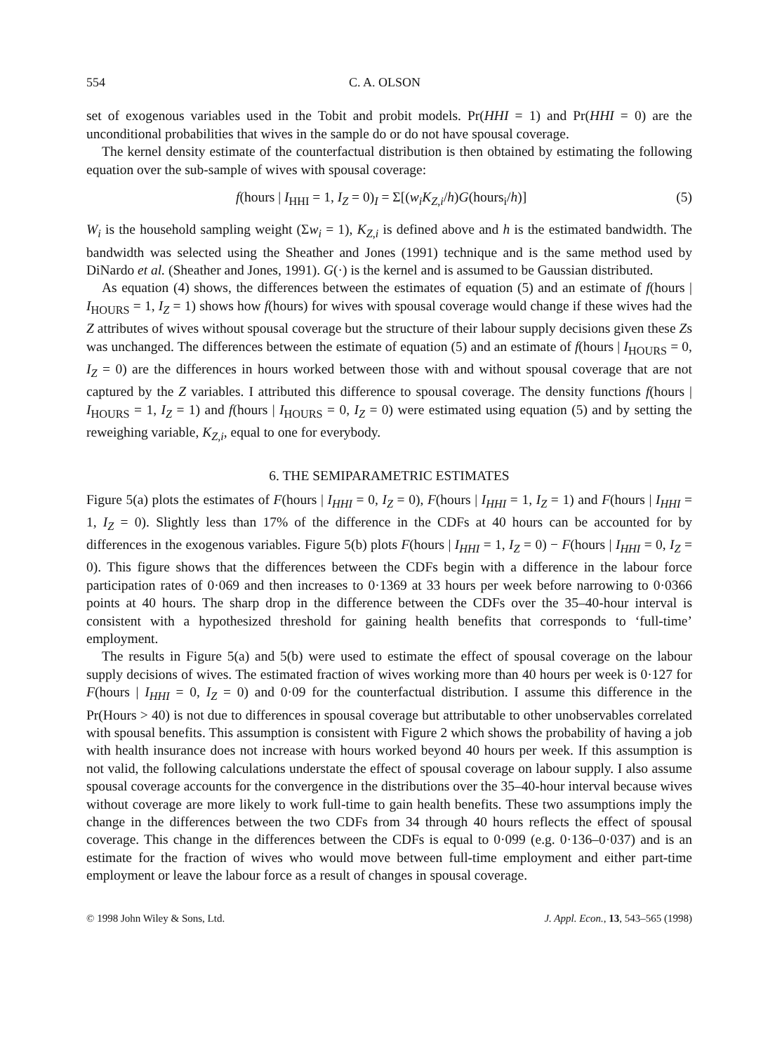554 C. A. OLSON
set of exogenous variables used in the Tobit and probit models. Pr(HHI = 1) and Pr(HHI = 0) are the unconditional probabilities that wives in the sample do or do not have spousal coverage.
The kernel density estimate of the counterfactual distribution is then obtained by estimating the following equation over the sub-sample of wives with spousal coverage:
f(hours | I<sub>HHI</sub> = 1, I<sub>Z</sub> = 0)<sub>I</sub> = Σ[(w<sub>i</sub>K<sub>Z,i</sub>/h)G(hours<sub>i</sub>/h)] (5)
W<sub>i</sub> is the household sampling weight (Σw<sub>i</sub> = 1), K<sub>Z,i</sub> is defined above and h is the estimated bandwidth. The bandwidth was selected using the Sheather and Jones (1991) technique and is the same method used by DiNardo et al. (Sheather and Jones, 1991). G(·) is the kernel and is assumed to be Gaussian distributed.
As equation (4) shows, the differences between the estimates of equation (5) and an estimate of f(hours | I<sub>HOURS</sub> = 1, I<sub>Z</sub> = 1) shows how f(hours) for wives with spousal coverage would change if these wives had the Z attributes of wives without spousal coverage but the structure of their labour supply decisions given these Zs was unchanged. The differences between the estimate of equation (5) and an estimate of f(hours | I<sub>HOURS</sub> = 0, I<sub>Z</sub> = 0) are the differences in hours worked between those with and without spousal coverage that are not captured by the Z variables. I attributed this difference to spousal coverage. The density functions f(hours | I<sub>HOURS</sub> = 1, I<sub>Z</sub> = 1) and f(hours | I<sub>HOURS</sub> = 0, I<sub>Z</sub> = 0) were estimated using equation (5) and by setting the reweighing variable, K<sub>Z,i</sub>, equal to one for everybody.
6. THE SEMIPARAMETRIC ESTIMATES
Figure 5(a) plots the estimates of F(hours | I<sub>HHI</sub> = 0, I<sub>Z</sub> = 0), F(hours | I<sub>HHI</sub> = 1, I<sub>Z</sub> = 1) and F(hours | I<sub>HHI</sub> = 1, I<sub>Z</sub> = 0). Slightly less than 17% of the difference in the CDFs at 40 hours can be accounted for by differences in the exogenous variables. Figure 5(b) plots F(hours | I<sub>HHI</sub> = 1, I<sub>Z</sub> = 0) − F(hours | I<sub>HHI</sub> = 0, I<sub>Z</sub> = 0). This figure shows that the differences between the CDFs begin with a difference in the labour force participation rates of 0·069 and then increases to 0·1369 at 33 hours per week before narrowing to 0·0366 points at 40 hours. The sharp drop in the difference between the CDFs over the 35–40-hour interval is consistent with a hypothesized threshold for gaining health benefits that corresponds to ‘full-time’ employment.
The results in Figure 5(a) and 5(b) were used to estimate the effect of spousal coverage on the labour supply decisions of wives. The estimated fraction of wives working more than 40 hours per week is 0·127 for F(hours | I<sub>HHI</sub> = 0, I<sub>Z</sub> = 0) and 0·09 for the counterfactual distribution. I assume this difference in the Pr(Hours > 40) is not due to differences in spousal coverage but attributable to other unobservables correlated with spousal benefits. This assumption is consistent with Figure 2 which shows the probability of having a job with health insurance does not increase with hours worked beyond 40 hours per week. If this assumption is not valid, the following calculations understate the effect of spousal coverage on labour supply. I also assume spousal coverage accounts for the convergence in the distributions over the 35–40-hour interval because wives without coverage are more likely to work full-time to gain health benefits. These two assumptions imply the change in the differences between the two CDFs from 34 through 40 hours reflects the effect of spousal coverage. This change in the differences between the CDFs is equal to 0·099 (e.g. 0·136–0·037) and is an estimate for the fraction of wives who would move between full-time employment and either part-time employment or leave the labour force as a result of changes in spousal coverage.
© 1998 John Wiley & Sons, Ltd. J. Appl. Econ., 13, 543–565 (1998)